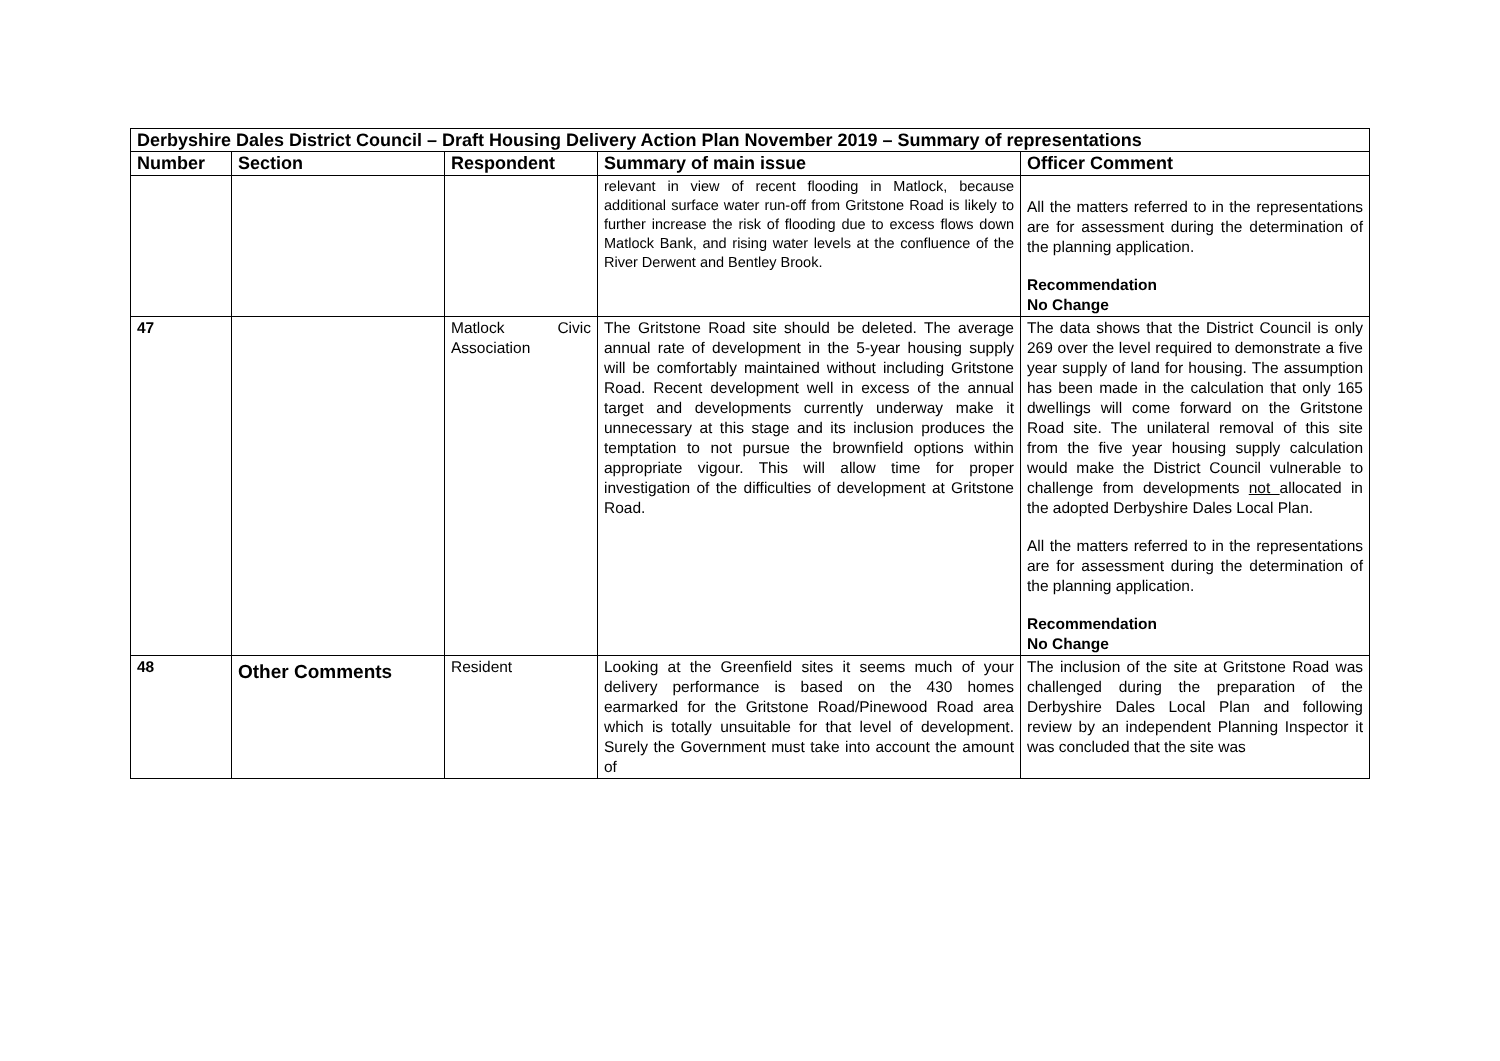| Derbyshire Dales District Council – Draft Housing Delivery Action Plan November 2019 – Summary of representations | | | | |
| Number | Section | Respondent | Summary of main issue | Officer Comment |
| | | | relevant in view of recent flooding in Matlock, because additional surface water run-off from Gritstone Road is likely to further increase the risk of flooding due to excess flows down Matlock Bank, and rising water levels at the confluence of the River Derwent and Bentley Brook. | All the matters referred to in the representations are for assessment during the determination of the planning application. Recommendation No Change |
| 47 | | Matlock Civic Association | The Gritstone Road site should be deleted. The average annual rate of development in the 5-year housing supply will be comfortably maintained without including Gritstone Road. Recent development well in excess of the annual target and developments currently underway make it unnecessary at this stage and its inclusion produces the temptation to not pursue the brownfield options within appropriate vigour. This will allow time for proper investigation of the difficulties of development at Gritstone Road. | The data shows that the District Council is only 269 over the level required to demonstrate a five year supply of land for housing. The assumption has been made in the calculation that only 165 dwellings will come forward on the Gritstone Road site. The unilateral removal of this site from the five year housing supply calculation would make the District Council vulnerable to challenge from developments not allocated in the adopted Derbyshire Dales Local Plan. All the matters referred to in the representations are for assessment during the determination of the planning application. Recommendation No Change |
| 48 | Other Comments | Resident | Looking at the Greenfield sites it seems much of your delivery performance is based on the 430 homes earmarked for the Gritstone Road/Pinewood Road area which is totally unsuitable for that level of development. Surely the Government must take into account the amount of | The inclusion of the site at Gritstone Road was challenged during the preparation of the Derbyshire Dales Local Plan and following review by an independent Planning Inspector it was concluded that the site was |